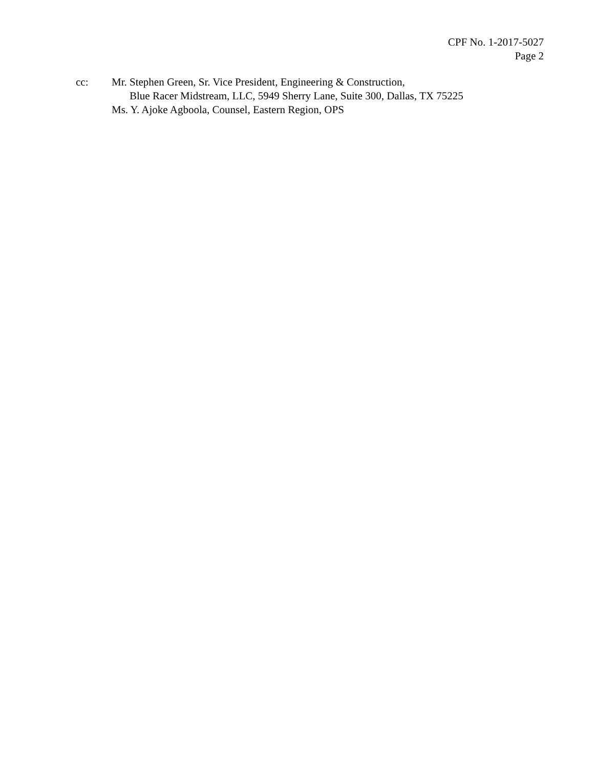CPF No. 1-2017-5027
Page 2
cc: Mr. Stephen Green, Sr. Vice President, Engineering & Construction,
Blue Racer Midstream, LLC, 5949 Sherry Lane, Suite 300, Dallas, TX 75225
Ms. Y. Ajoke Agboola, Counsel, Eastern Region, OPS